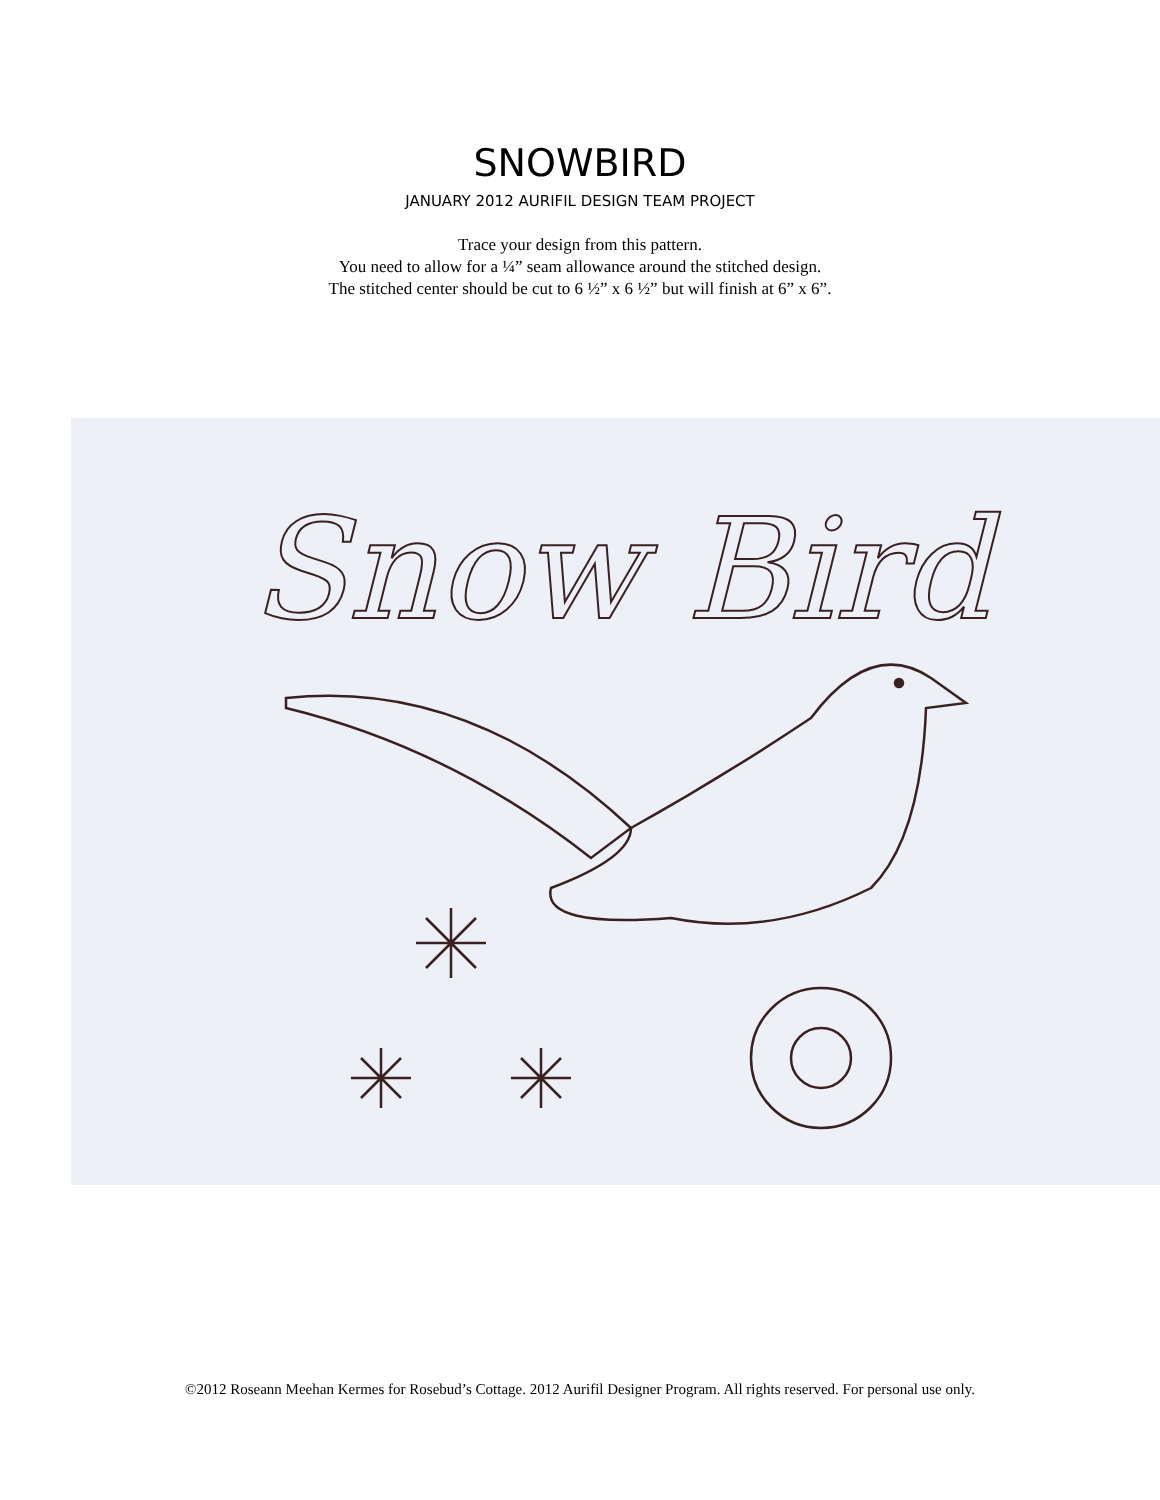SNOWBIRD
JANUARY 2012 AURIFIL DESIGN TEAM PROJECT
Trace your design from this pattern.
You need to allow for a ¼” seam allowance around the stitched design.
The stitched center should be cut to 6 ½” x 6 ½” but will finish at 6” x 6”.
Snow Bird
©2012 Roseann Meehan Kermes for Rosebud’s Cottage. 2012 Aurifil Designer Program. All rights reserved. For personal use only.